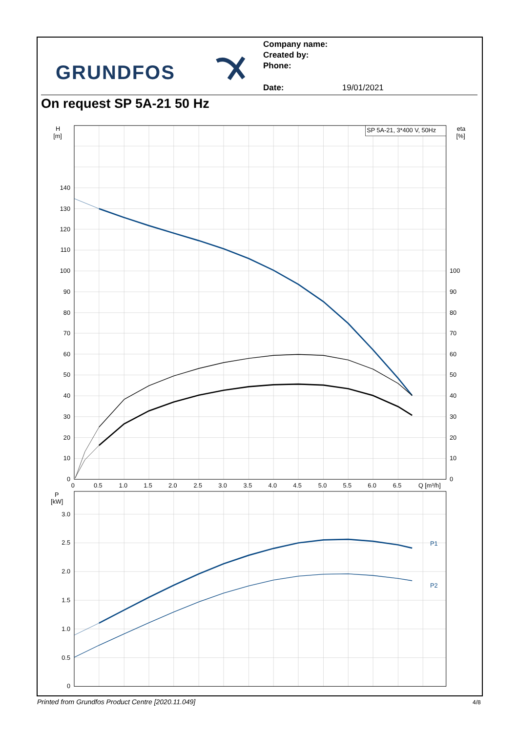GRUNDFOS
Company name:
Created by:
Phone:
Date: 19/01/2021
On request SP 5A-21 50 Hz
SP 5A-21, 3*400 V, 50Hz
H
[m]
eta
[%]
140
130
120
110
100
90
80
70
60
50
40
30
20
10
0
100
90
80
70
60
50
40
30
20
10
0
0
0.5
1.0
1.5
2.0
2.5
3.0
3.5
4.0
4.5
5.0
5.5
6.0
6.5
Q [m³/h]
P
[kW]
3.0
2.5
2.0
1.5
1.0
0.5
0
P1
P2
Printed from Grundfos Product Centre [2020.11.049]
4/8